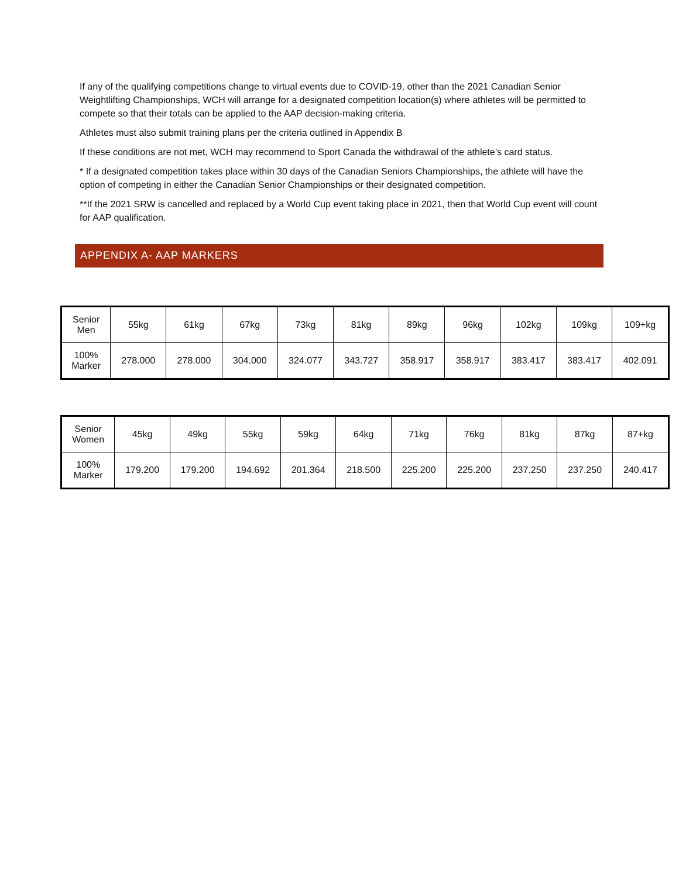If any of the qualifying competitions change to virtual events due to COVID-19, other than the 2021 Canadian Senior Weightlifting Championships, WCH will arrange for a designated competition location(s) where athletes will be permitted to compete so that their totals can be applied to the AAP decision-making criteria.
Athletes must also submit training plans per the criteria outlined in Appendix B
If these conditions are not met, WCH may recommend to Sport Canada the withdrawal of the athlete’s card status.
* If a designated competition takes place within 30 days of the Canadian Seniors Championships, the athlete will have the option of competing in either the Canadian Senior Championships or their designated competition.
**If the 2021 SRW is cancelled and replaced by a World Cup event taking place in 2021, then that World Cup event will count for AAP qualification.
APPENDIX A- AAP MARKERS
| Senior Men | 55kg | 61kg | 67kg | 73kg | 81kg | 89kg | 96kg | 102kg | 109kg | 109+kg |
| 100% Marker | 278.000 | 278.000 | 304.000 | 324.077 | 343.727 | 358.917 | 358.917 | 383.417 | 383.417 | 402.091 |
| Senior Women | 45kg | 49kg | 55kg | 59kg | 64kg | 71kg | 76kg | 81kg | 87kg | 87+kg |
| 100% Marker | 179.200 | 179.200 | 194.692 | 201.364 | 218.500 | 225.200 | 225.200 | 237.250 | 237.250 | 240.417 |